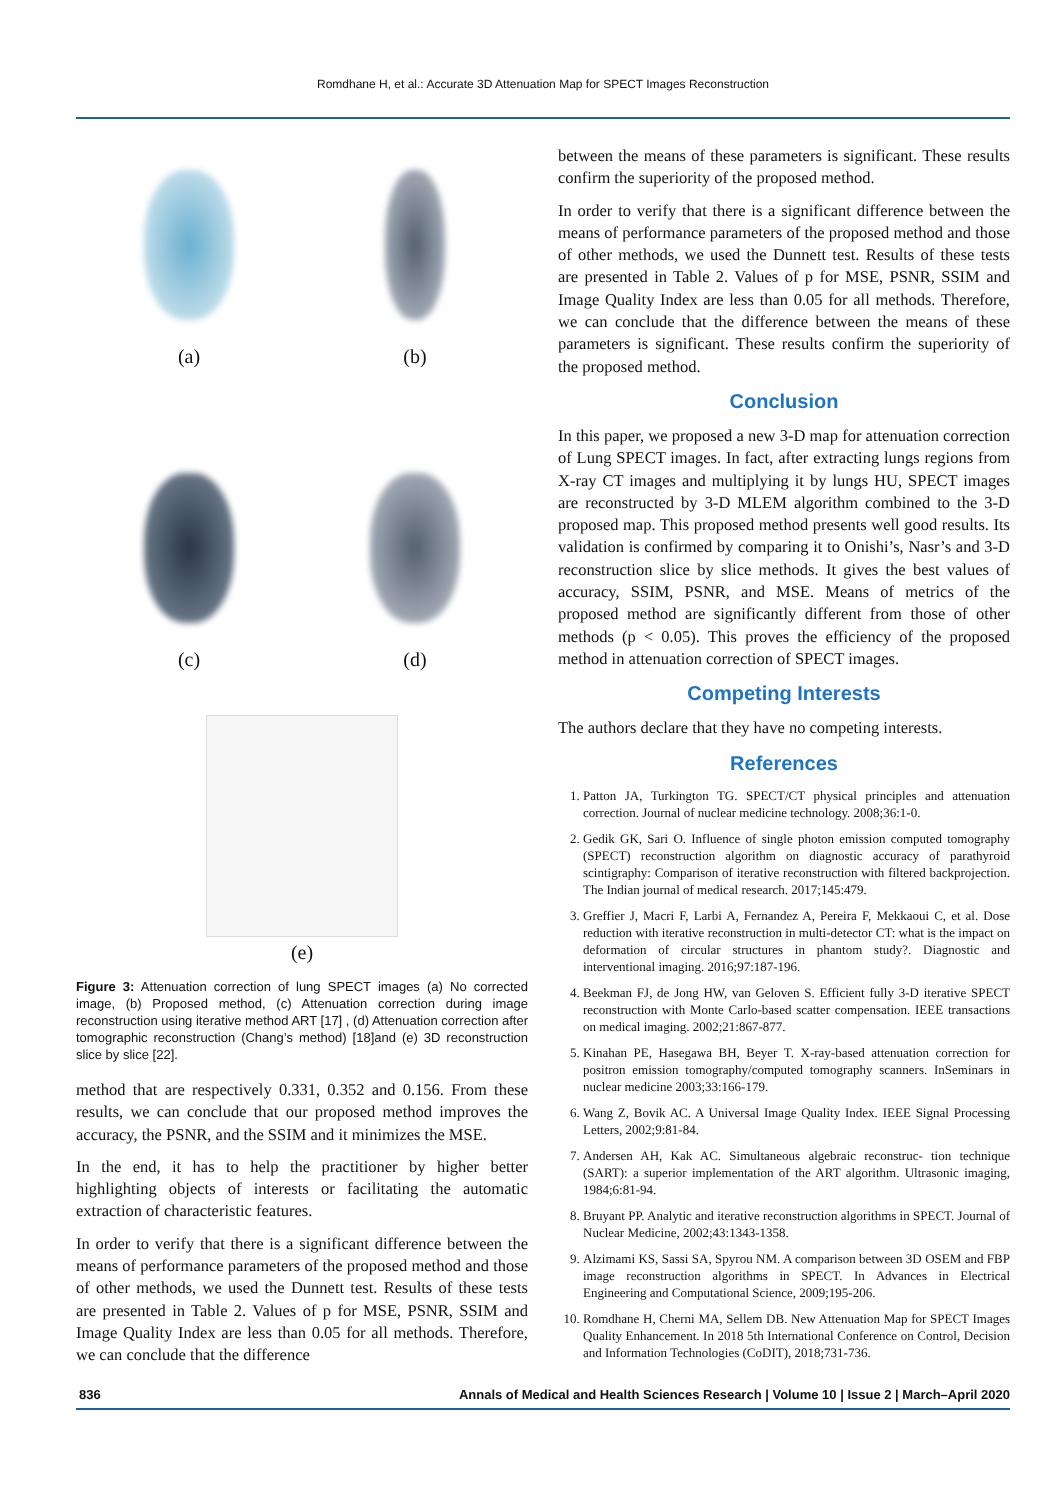Romdhane H, et al.: Accurate 3D Attenuation Map for SPECT Images Reconstruction
(a)
(b)
(c)
(d)
(e)
Figure 3: Attenuation correction of lung SPECT images (a) No corrected image, (b) Proposed method, (c) Attenuation correction during image reconstruction using iterative method ART [17] , (d) Attenuation correction after tomographic reconstruction (Chang’s method) [18]and (e) 3D reconstruction slice by slice [22].
method that are respectively 0.331, 0.352 and 0.156. From these results, we can conclude that our proposed method improves the accuracy, the PSNR, and the SSIM and it minimizes the MSE.
In the end, it has to help the practitioner by higher better highlighting objects of interests or facilitating the automatic extraction of characteristic features.
In order to verify that there is a significant difference between the means of performance parameters of the proposed method and those of other methods, we used the Dunnett test. Results of these tests are presented in Table 2. Values of p for MSE, PSNR, SSIM and Image Quality Index are less than 0.05 for all methods. Therefore, we can conclude that the difference
between the means of these parameters is significant. These results confirm the superiority of the proposed method.
In order to verify that there is a significant difference between the means of performance parameters of the proposed method and those of other methods, we used the Dunnett test. Results of these tests are presented in Table 2. Values of p for MSE, PSNR, SSIM and Image Quality Index are less than 0.05 for all methods. Therefore, we can conclude that the difference between the means of these parameters is significant. These results confirm the superiority of the proposed method.
Conclusion
In this paper, we proposed a new 3-D map for attenuation correction of Lung SPECT images. In fact, after extracting lungs regions from X-ray CT images and multiplying it by lungs HU, SPECT images are reconstructed by 3-D MLEM algorithm combined to the 3-D proposed map. This proposed method presents well good results. Its validation is confirmed by comparing it to Onishi’s, Nasr’s and 3-D reconstruction slice by slice methods. It gives the best values of accuracy, SSIM, PSNR, and MSE. Means of metrics of the proposed method are significantly different from those of other methods (p < 0.05). This proves the efficiency of the proposed method in attenuation correction of SPECT images.
Competing Interests
The authors declare that they have no competing interests.
References
1. Patton JA, Turkington TG. SPECT/CT physical principles and attenuation correction. Journal of nuclear medicine technology. 2008;36:1-0.
2. Gedik GK, Sari O. Influence of single photon emission computed tomography (SPECT) reconstruction algorithm on diagnostic accuracy of parathyroid scintigraphy: Comparison of iterative reconstruction with filtered backprojection. The Indian journal of medical research. 2017;145:479.
3. Greffier J, Macri F, Larbi A, Fernandez A, Pereira F, Mekkaoui C, et al. Dose reduction with iterative reconstruction in multi-detector CT: what is the impact on deformation of circular structures in phantom study?. Diagnostic and interventional imaging. 2016;97:187-196.
4. Beekman FJ, de Jong HW, van Geloven S. Efficient fully 3-D iterative SPECT reconstruction with Monte Carlo-based scatter compensation. IEEE transactions on medical imaging. 2002;21:867-877.
5. Kinahan PE, Hasegawa BH, Beyer T. X-ray-based attenuation correction for positron emission tomography/computed tomography scanners. InSeminars in nuclear medicine 2003;33:166-179.
6. Wang Z, Bovik AC. A Universal Image Quality Index. IEEE Signal Processing Letters, 2002;9:81-84.
7. Andersen AH, Kak AC. Simultaneous algebraic reconstruc- tion technique (SART): a superior implementation of the ART algorithm. Ultrasonic imaging, 1984;6:81-94.
8. Bruyant PP. Analytic and iterative reconstruction algorithms in SPECT. Journal of Nuclear Medicine, 2002;43:1343-1358.
9. Alzimami KS, Sassi SA, Spyrou NM. A comparison between 3D OSEM and FBP image reconstruction algorithms in SPECT. In Advances in Electrical Engineering and Computational Science, 2009;195-206.
10. Romdhane H, Cherni MA, Sellem DB. New Attenuation Map for SPECT Images Quality Enhancement. In 2018 5th International Conference on Control, Decision and Information Technologies (CoDIT), 2018;731-736.
836 Annals of Medical and Health Sciences Research | Volume 10 | Issue 2 | March–April 2020